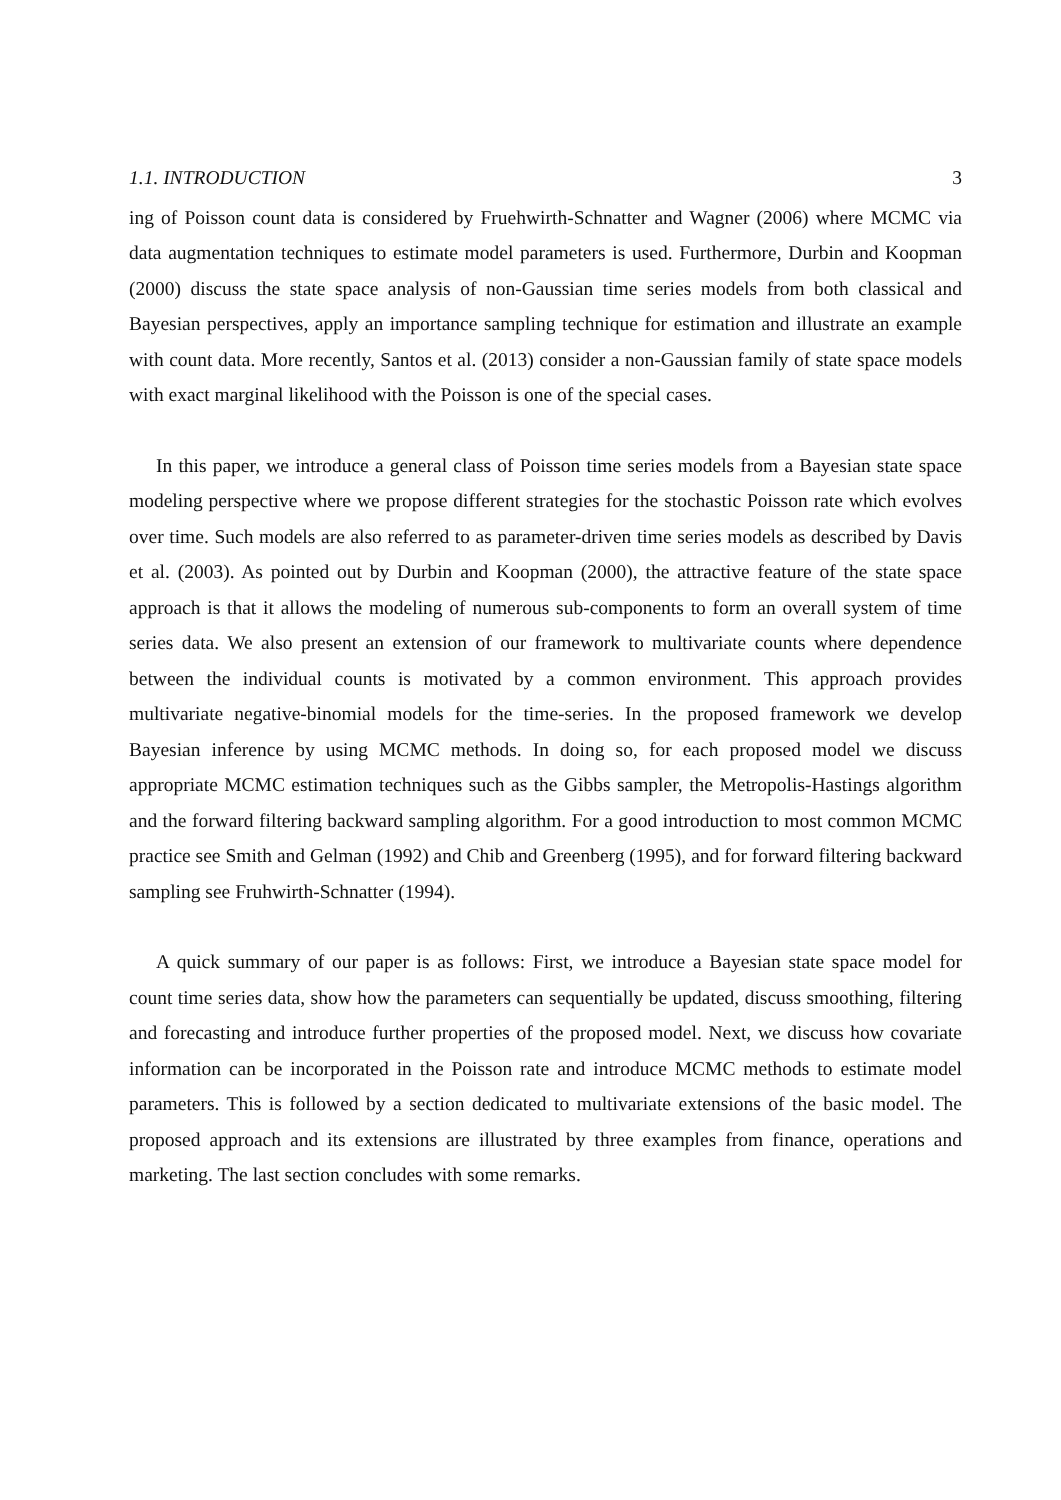1.1. INTRODUCTION 3
ing of Poisson count data is considered by Fruehwirth-Schnatter and Wagner (2006) where MCMC via data augmentation techniques to estimate model parameters is used. Furthermore, Durbin and Koopman (2000) discuss the state space analysis of non-Gaussian time series models from both classical and Bayesian perspectives, apply an importance sampling technique for estimation and illustrate an example with count data. More recently, Santos et al. (2013) consider a non-Gaussian family of state space models with exact marginal likelihood with the Poisson is one of the special cases.
In this paper, we introduce a general class of Poisson time series models from a Bayesian state space modeling perspective where we propose different strategies for the stochastic Poisson rate which evolves over time. Such models are also referred to as parameter-driven time series models as described by Davis et al. (2003). As pointed out by Durbin and Koopman (2000), the attractive feature of the state space approach is that it allows the modeling of numerous sub-components to form an overall system of time series data. We also present an extension of our framework to multivariate counts where dependence between the individual counts is motivated by a common environment. This approach provides multivariate negative-binomial models for the time-series. In the proposed framework we develop Bayesian inference by using MCMC methods. In doing so, for each proposed model we discuss appropriate MCMC estimation techniques such as the Gibbs sampler, the Metropolis-Hastings algorithm and the forward filtering backward sampling algorithm. For a good introduction to most common MCMC practice see Smith and Gelman (1992) and Chib and Greenberg (1995), and for forward filtering backward sampling see Fruhwirth-Schnatter (1994).
A quick summary of our paper is as follows: First, we introduce a Bayesian state space model for count time series data, show how the parameters can sequentially be updated, discuss smoothing, filtering and forecasting and introduce further properties of the proposed model. Next, we discuss how covariate information can be incorporated in the Poisson rate and introduce MCMC methods to estimate model parameters. This is followed by a section dedicated to multivariate extensions of the basic model. The proposed approach and its extensions are illustrated by three examples from finance, operations and marketing. The last section concludes with some remarks.